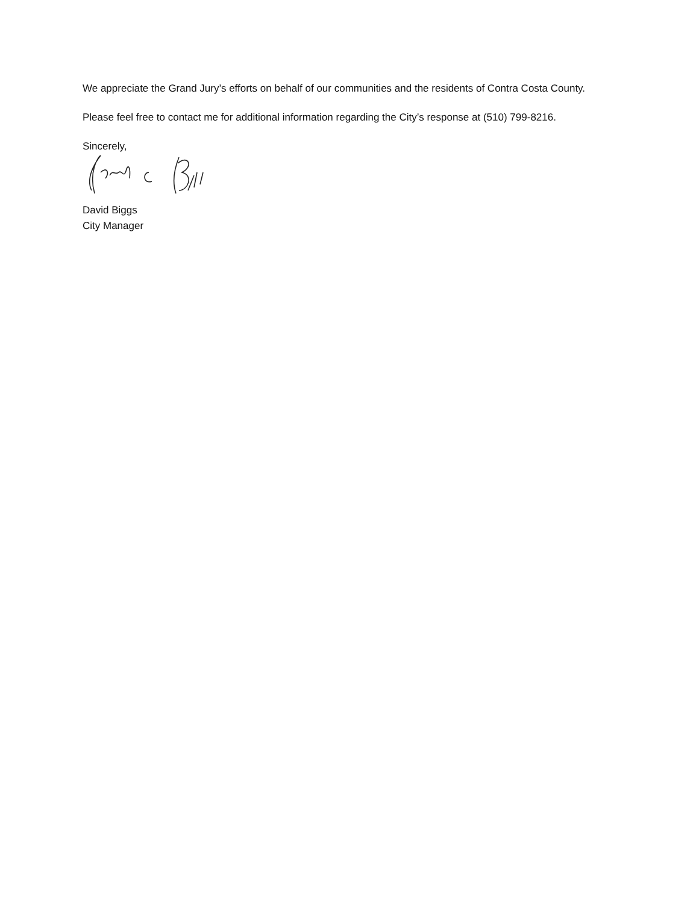We appreciate the Grand Jury’s efforts on behalf of our communities and the residents of Contra Costa County.
Please feel free to contact me for additional information regarding the City’s response at (510) 799-8216.
Sincerely,
David Biggs
City Manager